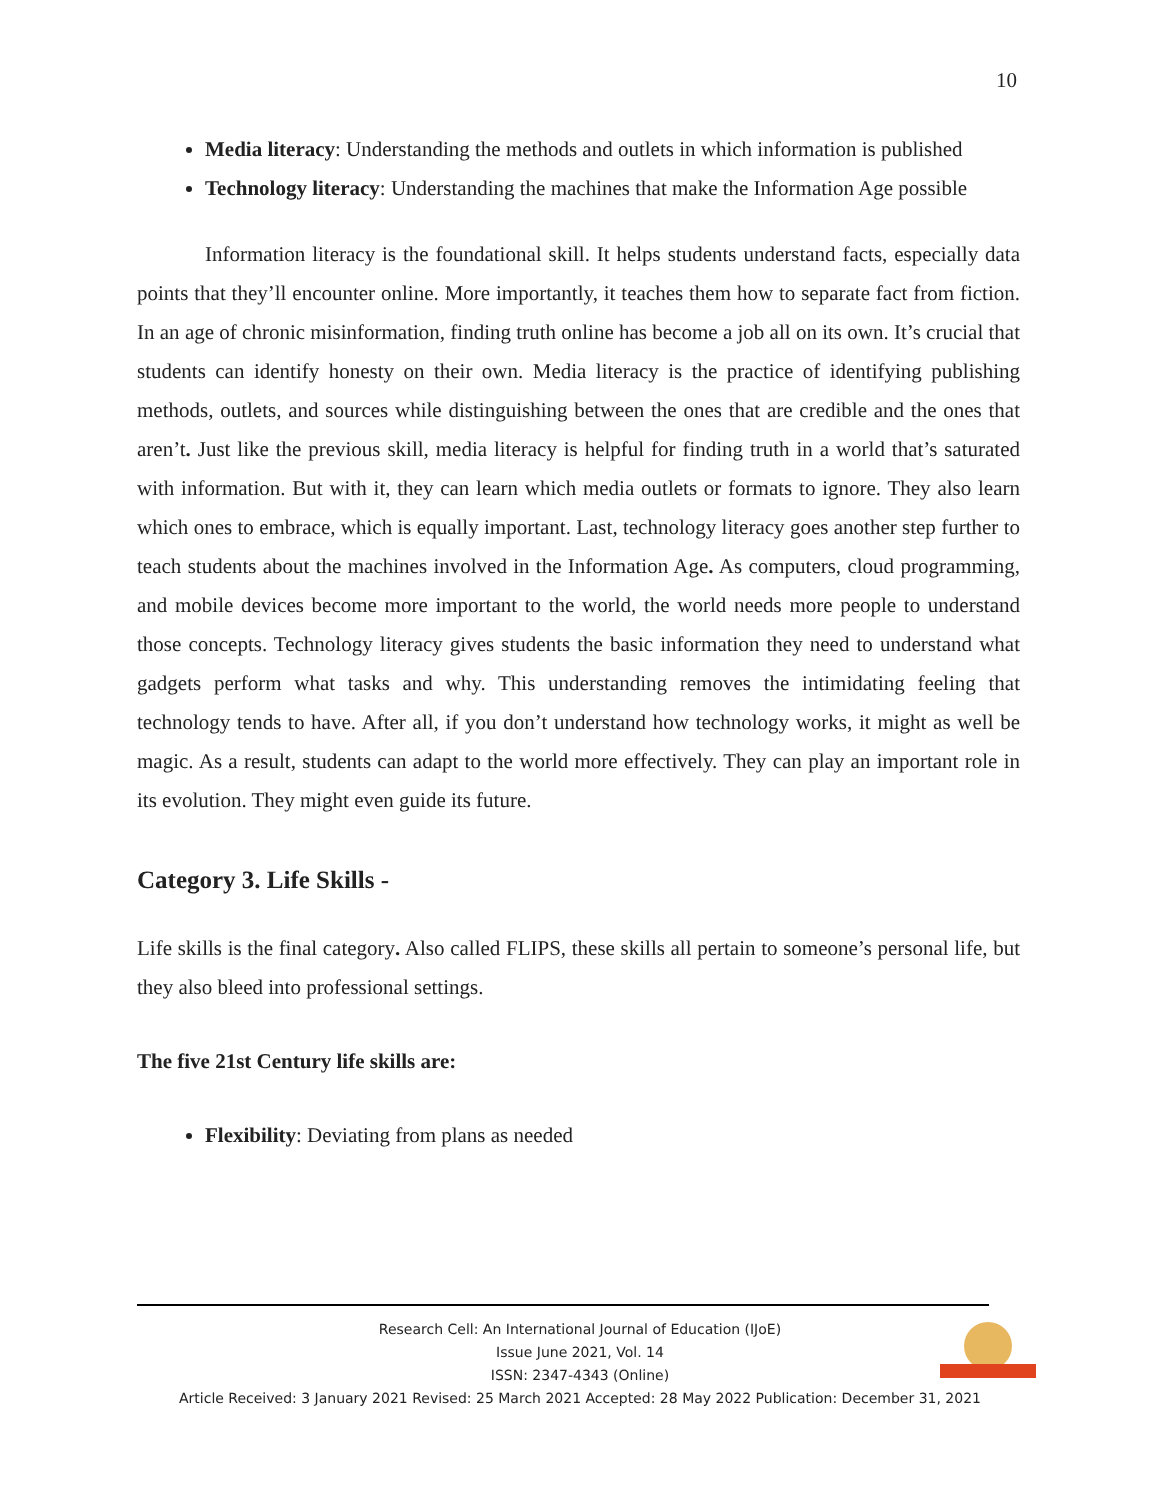10
Media literacy: Understanding the methods and outlets in which information is published
Technology literacy: Understanding the machines that make the Information Age possible
Information literacy is the foundational skill. It helps students understand facts, especially data points that they’ll encounter online. More importantly, it teaches them how to separate fact from fiction. In an age of chronic misinformation, finding truth online has become a job all on its own. It’s crucial that students can identify honesty on their own. Media literacy is the practice of identifying publishing methods, outlets, and sources while distinguishing between the ones that are credible and the ones that aren’t. Just like the previous skill, media literacy is helpful for finding truth in a world that’s saturated with information. But with it, they can learn which media outlets or formats to ignore. They also learn which ones to embrace, which is equally important. Last, technology literacy goes another step further to teach students about the machines involved in the Information Age. As computers, cloud programming, and mobile devices become more important to the world, the world needs more people to understand those concepts. Technology literacy gives students the basic information they need to understand what gadgets perform what tasks and why. This understanding removes the intimidating feeling that technology tends to have. After all, if you don’t understand how technology works, it might as well be magic. As a result, students can adapt to the world more effectively. They can play an important role in its evolution. They might even guide its future.
Category 3. Life Skills -
Life skills is the final category. Also called FLIPS, these skills all pertain to someone’s personal life, but they also bleed into professional settings.
The five 21st Century life skills are:
Flexibility: Deviating from plans as needed
Research Cell: An International Journal of Education (IJoE)
Issue June 2021, Vol. 14
ISSN: 2347-4343 (Online)
Article Received: 3 January 2021 Revised: 25 March 2021 Accepted: 28 May 2022 Publication: December 31, 2021